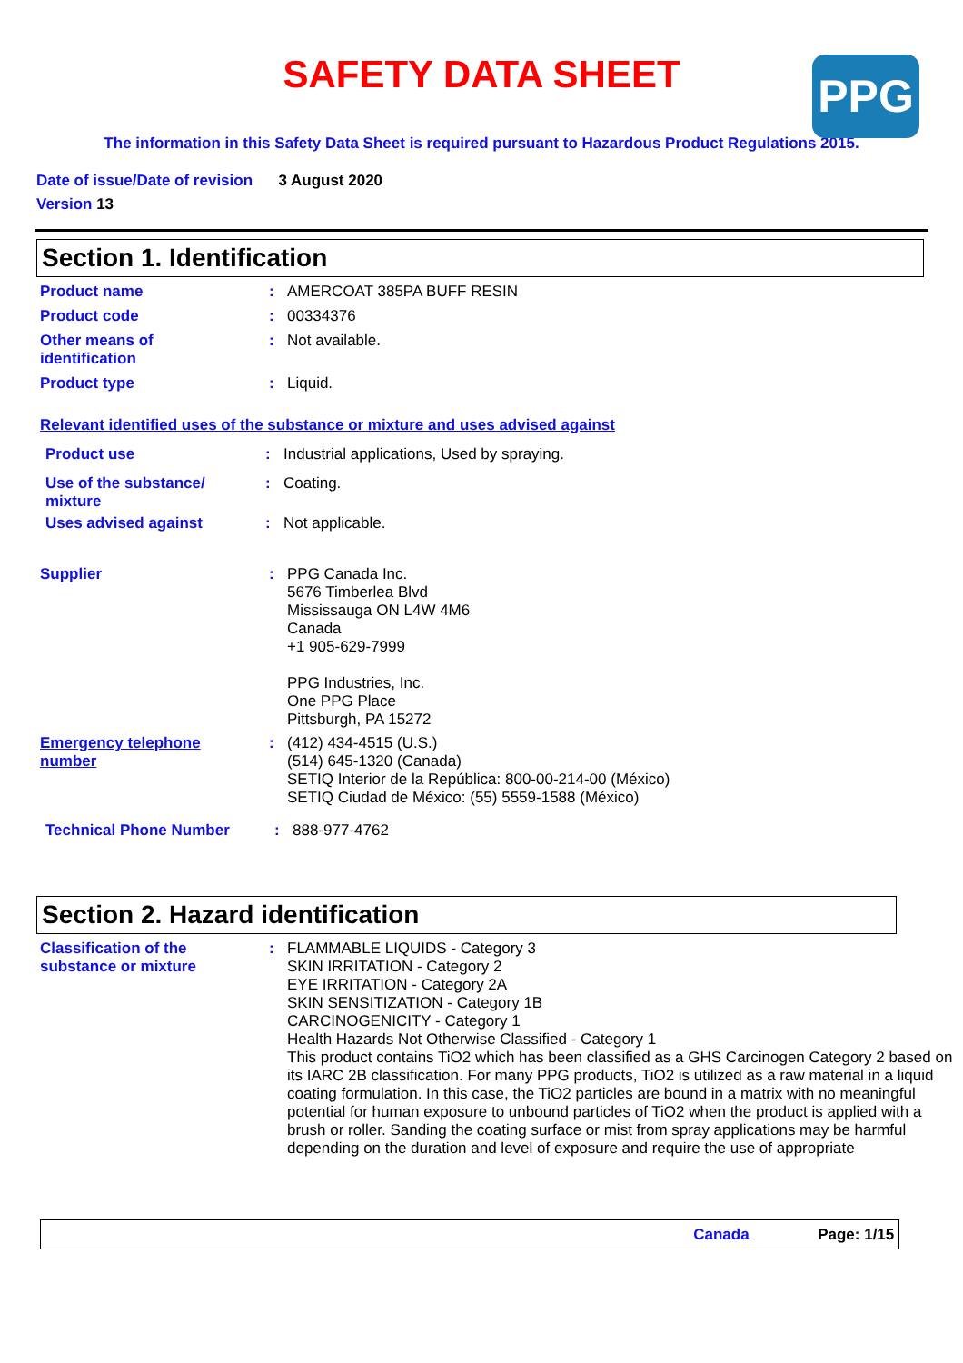SAFETY DATA SHEET
PPG
The information in this Safety Data Sheet is required pursuant to Hazardous Product Regulations 2015.
Date of issue/Date of revision 3 August 2020
Version 13
Section 1. Identification
Product name : AMERCOAT 385PA BUFF RESIN
Product code : 00334376
Other means of
identification
: Not available.
Product type : Liquid.
Relevant identified uses of the substance or mixture and uses advised against
Product use : Industrial applications, Used by spraying.
Use of the substance/
mixture
: Coating.
Uses advised against : Not applicable.
Supplier : PPG Canada Inc.
5676 Timberlea Blvd
Mississauga ON L4W 4M6
Canada
+1 905-629-7999
PPG Industries, Inc.
One PPG Place
Pittsburgh, PA 15272
Emergency telephone
number
: (412) 434-4515 (U.S.)
(514) 645-1320 (Canada)
SETIQ Interior de la República: 800-00-214-00 (México)
SETIQ Ciudad de México: (55) 5559-1588 (México)
Technical Phone Number : 888-977-4762
Section 2. Hazard identification
Classification of the
substance or mixture
: FLAMMABLE LIQUIDS - Category 3
SKIN IRRITATION - Category 2
EYE IRRITATION - Category 2A
SKIN SENSITIZATION - Category 1B
CARCINOGENICITY - Category 1
Health Hazards Not Otherwise Classified - Category 1
This product contains TiO2 which has been classified as a GHS Carcinogen Category 2 based on its IARC 2B classification. For many PPG products, TiO2 is utilized as a raw material in a liquid coating formulation. In this case, the TiO2 particles are bound in a matrix with no meaningful potential for human exposure to unbound particles of TiO2 when the product is applied with a brush or roller. Sanding the coating surface or mist from spray applications may be harmful depending on the duration and level of exposure and require the use of appropriate
Canada Page: 1/15